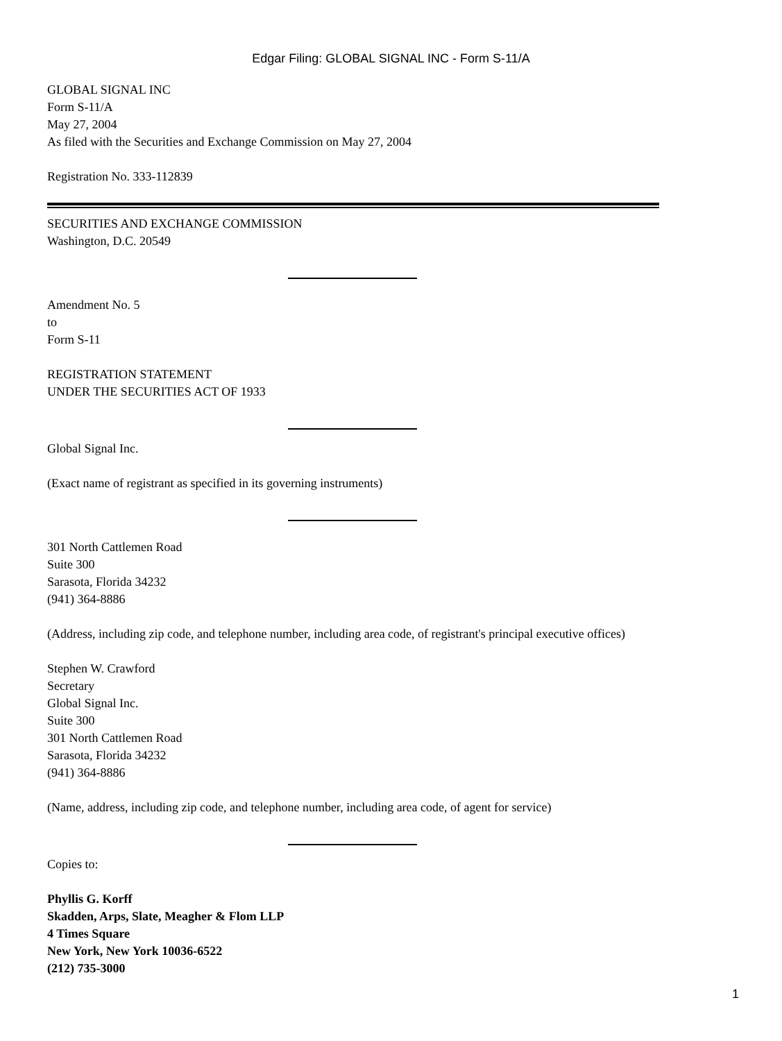Edgar Filing: GLOBAL SIGNAL INC - Form S-11/A
GLOBAL SIGNAL INC
Form S-11/A
May 27, 2004
As filed with the Securities and Exchange Commission on May 27, 2004
Registration No. 333-112839
SECURITIES AND EXCHANGE COMMISSION
Washington, D.C. 20549
Amendment No. 5
to
Form S-11
REGISTRATION STATEMENT
UNDER THE SECURITIES ACT OF 1933
Global Signal Inc.
(Exact name of registrant as specified in its governing instruments)
301 North Cattlemen Road
Suite 300
Sarasota, Florida 34232
(941) 364-8886
(Address, including zip code, and telephone number, including area code, of registrant's principal executive offices)
Stephen W. Crawford
Secretary
Global Signal Inc.
Suite 300
301 North Cattlemen Road
Sarasota, Florida 34232
(941) 364-8886
(Name, address, including zip code, and telephone number, including area code, of agent for service)
Copies to:
Phyllis G. Korff
Skadden, Arps, Slate, Meagher & Flom LLP
4 Times Square
New York, New York 10036-6522
(212) 735-3000
1